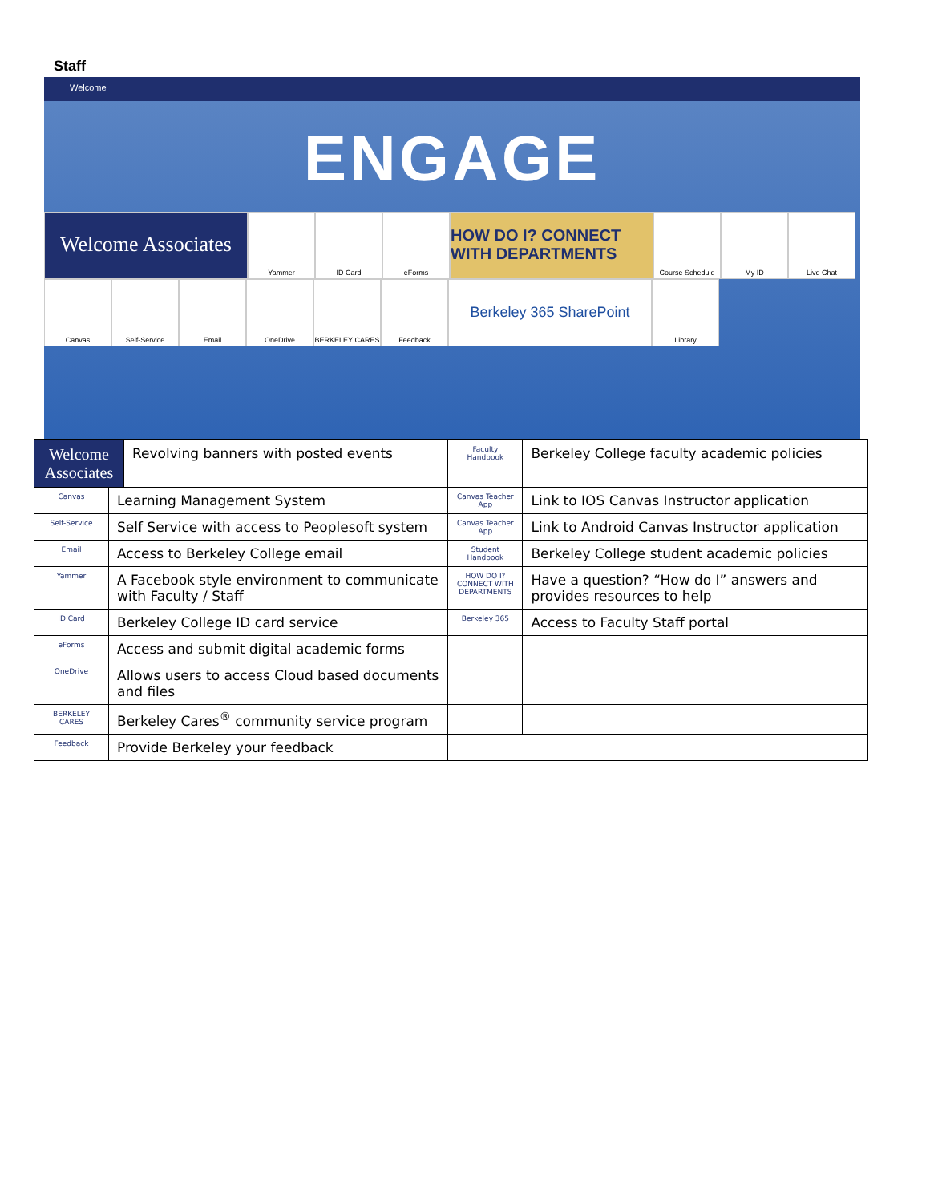Staff
Welcome
ENGAGE
Welcome Associates
Yammer
ID Card
eForms
HOW DO I? CONNECT WITH DEPARTMENTS
Course Schedule
My ID
Live Chat
Canvas
Self-Service
Email
OneDrive
BERKELEY CARES
Feedback
Berkeley 365 SharePoint
Library
| Welcome Associates | | Revolving banners with posted events | Faculty Handbook | Berkeley College faculty academic policies | |
| Canvas | Learning Management System | | Canvas Teacher App | Link to IOS Canvas Instructor application | |
| Self-Service | Self Service with access to Peoplesoft system | | Canvas Teacher App | Link to Android Canvas Instructor application | |
| Email | Access to Berkeley College email | | Student Handbook | Berkeley College student academic policies | |
| Yammer | A Facebook style environment to communicate with Faculty / Staff | | HOW DO I? CONNECT WITH DEPARTMENTS | | Have a question? “How do I” answers and provides resources to help |
| ID Card | Berkeley College ID card service | | Berkeley 365 | | Access to Faculty Staff portal |
| eForms | Access and submit digital academic forms | | | | |
| OneDrive | Allows users to access Cloud based documents and files | | | | |
| BERKELEY CARES | Berkeley Cares<sup>®</sup> community service program | | | | |
| Feedback | Provide Berkeley your feedback | | | | |